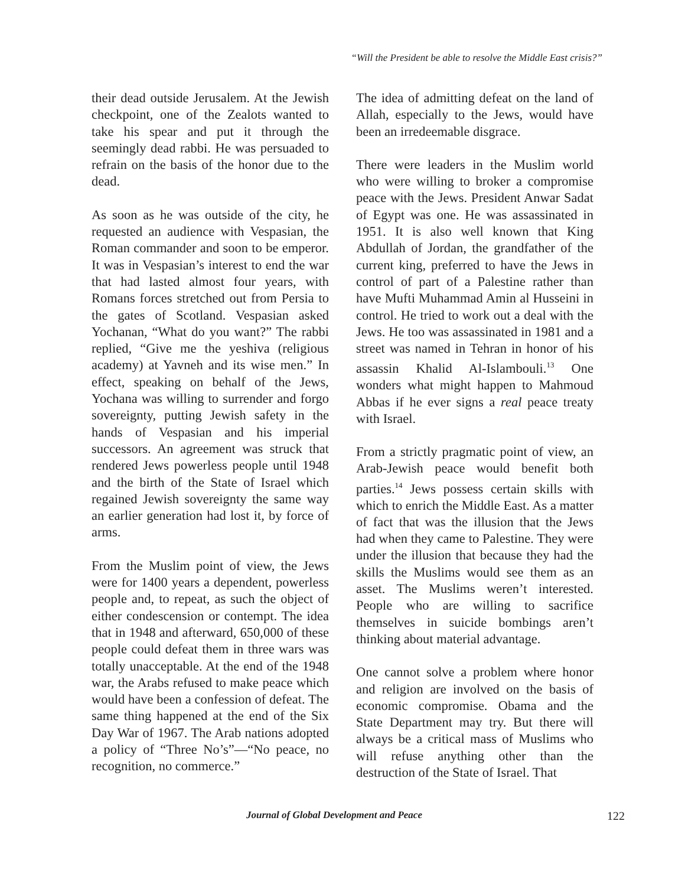“Will the President be able to resolve the Middle East crisis?”
their dead outside Jerusalem. At the Jewish checkpoint, one of the Zealots wanted to take his spear and put it through the seemingly dead rabbi. He was persuaded to refrain on the basis of the honor due to the dead.
As soon as he was outside of the city, he requested an audience with Vespasian, the Roman commander and soon to be emperor. It was in Vespasian’s interest to end the war that had lasted almost four years, with Romans forces stretched out from Persia to the gates of Scotland. Vespasian asked Yochanan, “What do you want?” The rabbi replied, “Give me the yeshiva (religious academy) at Yavneh and its wise men.” In effect, speaking on behalf of the Jews, Yochana was willing to surrender and forgo sovereignty, putting Jewish safety in the hands of Vespasian and his imperial successors. An agreement was struck that rendered Jews powerless people until 1948 and the birth of the State of Israel which regained Jewish sovereignty the same way an earlier generation had lost it, by force of arms.
From the Muslim point of view, the Jews were for 1400 years a dependent, powerless people and, to repeat, as such the object of either condescension or contempt. The idea that in 1948 and afterward, 650,000 of these people could defeat them in three wars was totally unacceptable. At the end of the 1948 war, the Arabs refused to make peace which would have been a confession of defeat. The same thing happened at the end of the Six Day War of 1967. The Arab nations adopted a policy of “Three No’s”—“No peace, no recognition, no commerce.”
The idea of admitting defeat on the land of Allah, especially to the Jews, would have been an irredeemable disgrace.
There were leaders in the Muslim world who were willing to broker a compromise peace with the Jews. President Anwar Sadat of Egypt was one. He was assassinated in 1951. It is also well known that King Abdullah of Jordan, the grandfather of the current king, preferred to have the Jews in control of part of a Palestine rather than have Mufti Muhammad Amin al Husseini in control. He tried to work out a deal with the Jews. He too was assassinated in 1981 and a street was named in Tehran in honor of his assassin Khalid Al-Islambouli.<sup>13</sup> One wonders what might happen to Mahmoud Abbas if he ever signs a real peace treaty with Israel.
From a strictly pragmatic point of view, an Arab-Jewish peace would benefit both parties.<sup>14</sup> Jews possess certain skills with which to enrich the Middle East. As a matter of fact that was the illusion that the Jews had when they came to Palestine. They were under the illusion that because they had the skills the Muslims would see them as an asset. The Muslims weren’t interested. People who are willing to sacrifice themselves in suicide bombings aren’t thinking about material advantage.
One cannot solve a problem where honor and religion are involved on the basis of economic compromise. Obama and the State Department may try. But there will always be a critical mass of Muslims who will refuse anything other than the destruction of the State of Israel. That
Journal of Global Development and Peace 122